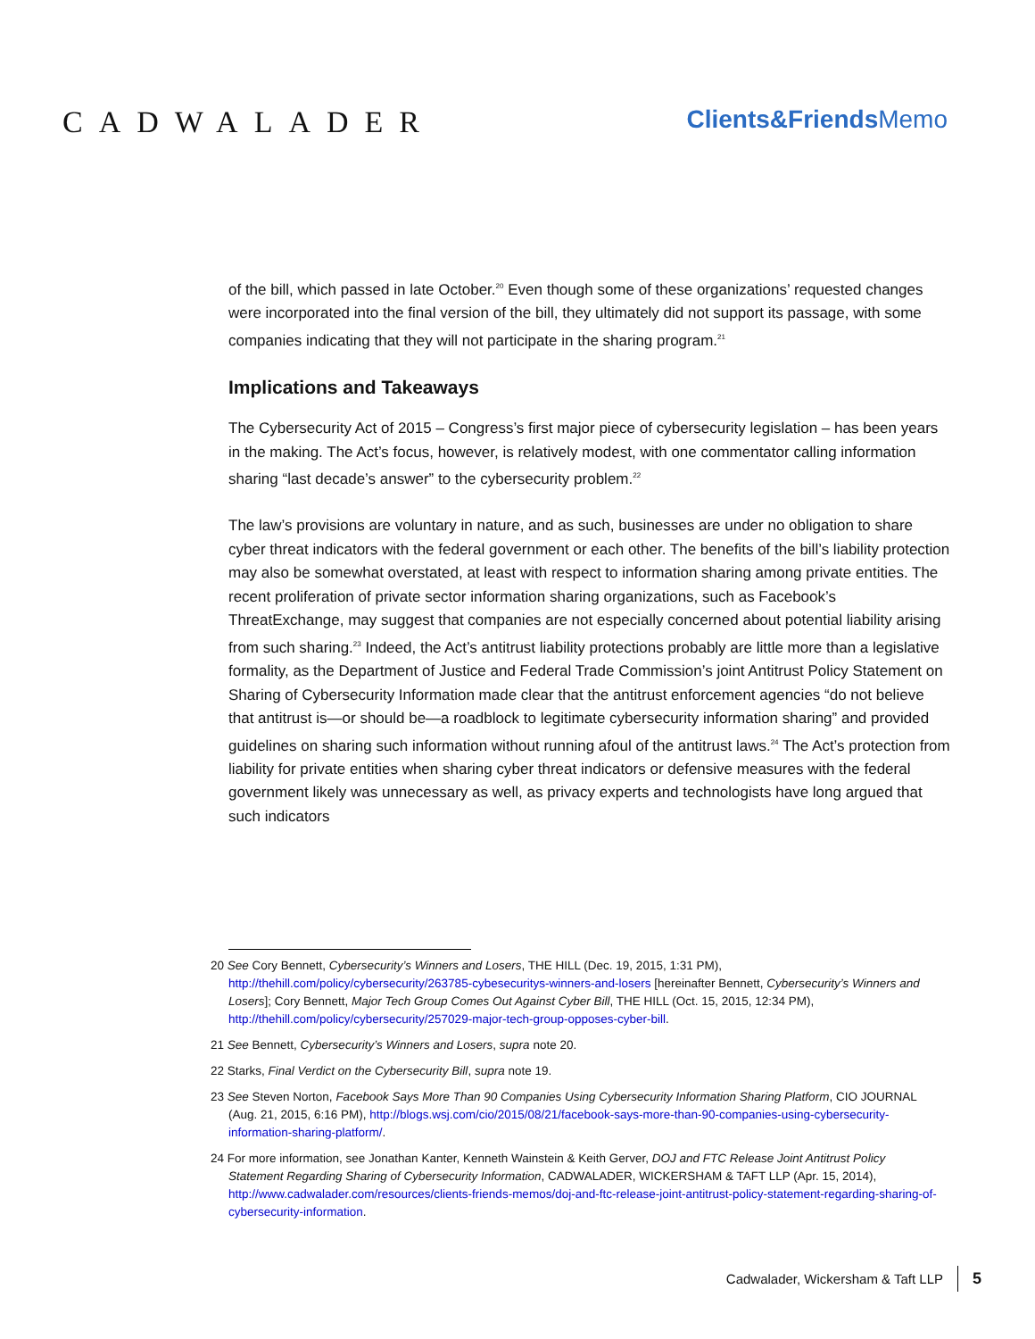CADWALADER
Clients&FriendsMemo
of the bill, which passed in late October.<sup>20</sup> Even though some of these organizations’ requested changes were incorporated into the final version of the bill, they ultimately did not support its passage, with some companies indicating that they will not participate in the sharing program.<sup>21</sup>
Implications and Takeaways
The Cybersecurity Act of 2015 – Congress’s first major piece of cybersecurity legislation – has been years in the making. The Act’s focus, however, is relatively modest, with one commentator calling information sharing “last decade’s answer” to the cybersecurity problem.<sup>22</sup>
The law’s provisions are voluntary in nature, and as such, businesses are under no obligation to share cyber threat indicators with the federal government or each other. The benefits of the bill’s liability protection may also be somewhat overstated, at least with respect to information sharing among private entities. The recent proliferation of private sector information sharing organizations, such as Facebook’s ThreatExchange, may suggest that companies are not especially concerned about potential liability arising from such sharing.<sup>23</sup> Indeed, the Act’s antitrust liability protections probably are little more than a legislative formality, as the Department of Justice and Federal Trade Commission’s joint Antitrust Policy Statement on Sharing of Cybersecurity Information made clear that the antitrust enforcement agencies “do not believe that antitrust is—or should be—a roadblock to legitimate cybersecurity information sharing” and provided guidelines on sharing such information without running afoul of the antitrust laws.<sup>24</sup> The Act’s protection from liability for private entities when sharing cyber threat indicators or defensive measures with the federal government likely was unnecessary as well, as privacy experts and technologists have long argued that such indicators
20 See Cory Bennett, Cybersecurity’s Winners and Losers, THE HILL (Dec. 19, 2015, 1:31 PM), http://thehill.com/policy/cybersecurity/263785-cybesecuritys-winners-and-losers [hereinafter Bennett, Cybersecurity’s Winners and Losers]; Cory Bennett, Major Tech Group Comes Out Against Cyber Bill, THE HILL (Oct. 15, 2015, 12:34 PM), http://thehill.com/policy/cybersecurity/257029-major-tech-group-opposes-cyber-bill.
21 See Bennett, Cybersecurity’s Winners and Losers, supra note 20.
22 Starks, Final Verdict on the Cybersecurity Bill, supra note 19.
23 See Steven Norton, Facebook Says More Than 90 Companies Using Cybersecurity Information Sharing Platform, CIO JOURNAL (Aug. 21, 2015, 6:16 PM), http://blogs.wsj.com/cio/2015/08/21/facebook-says-more-than-90-companies-using-cybersecurity-information-sharing-platform/.
24 For more information, see Jonathan Kanter, Kenneth Wainstein & Keith Gerver, DOJ and FTC Release Joint Antitrust Policy Statement Regarding Sharing of Cybersecurity Information, CADWALADER, WICKERSHAM & TAFT LLP (Apr. 15, 2014), http://www.cadwalader.com/resources/clients-friends-memos/doj-and-ftc-release-joint-antitrust-policy-statement-regarding-sharing-of-cybersecurity-information.
Cadwalader, Wickersham & Taft LLP 5